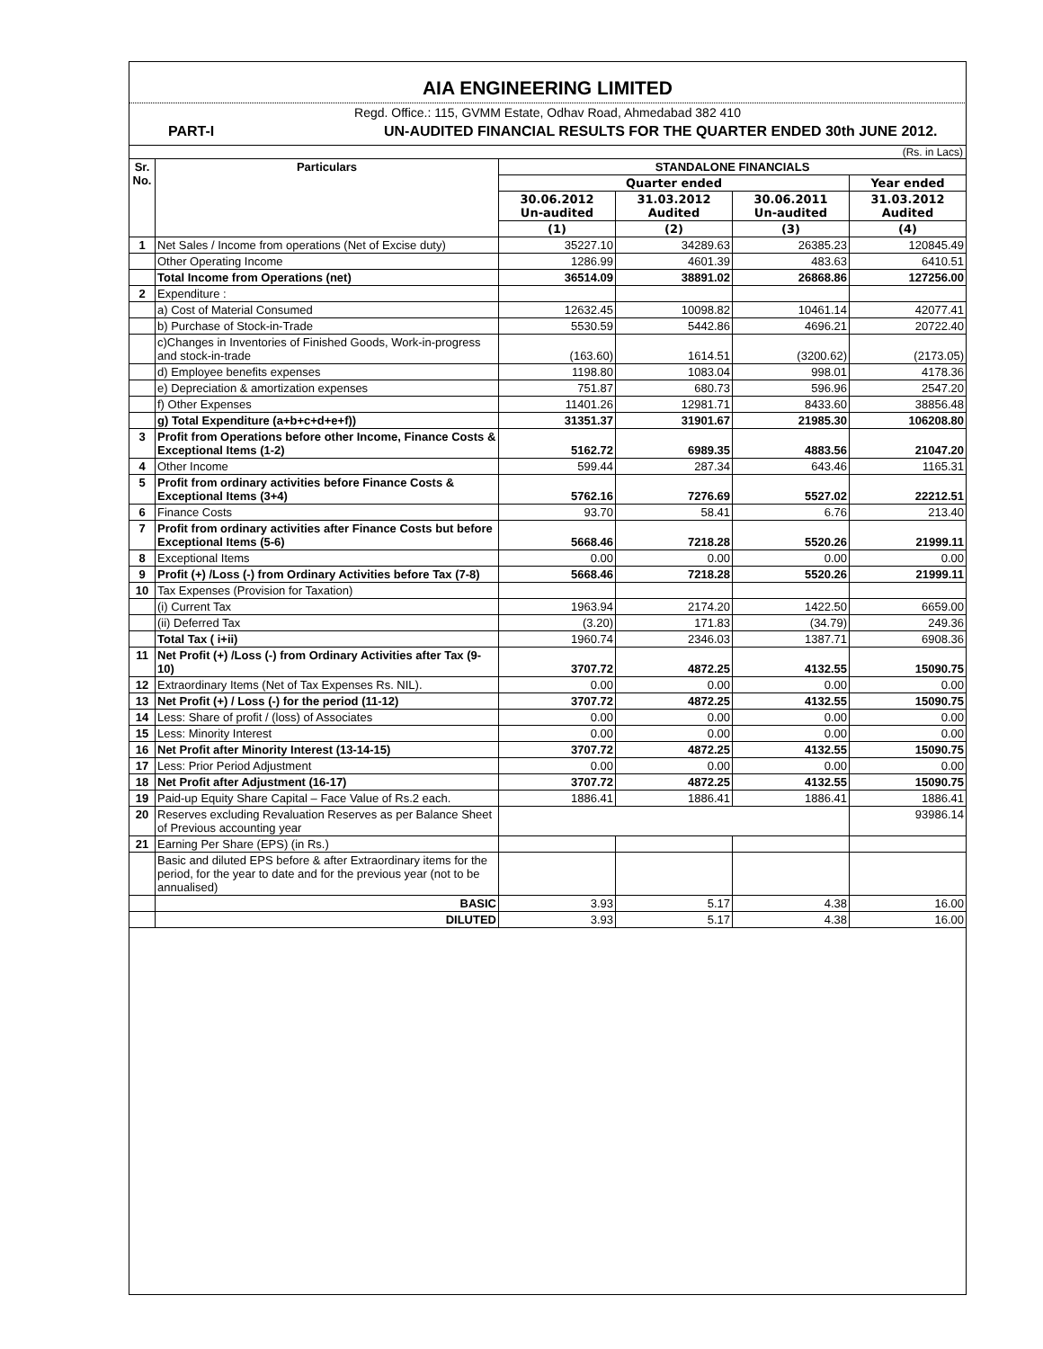AIA ENGINEERING LIMITED
Regd. Office.: 115, GVMM Estate, Odhav Road, Ahmedabad 382 410
PART-I UN-AUDITED FINANCIAL RESULTS FOR THE QUARTER ENDED 30th JUNE 2012.
(Rs. in Lacs)
| Sr. No. | Particulars | STANDALONE FINANCIALS | | | |
| --- | --- | --- | --- | --- | --- |
| | | Quarter ended | | | Year ended |
| | | 30.06.2012 Un-audited | 31.03.2012 Audited | 30.06.2011 Un-audited | 31.03.2012 Audited |
| | | (1) | (2) | (3) | (4) |
| 1 | Net Sales / Income from operations (Net of Excise duty) | 35227.10 | 34289.63 | 26385.23 | 120845.49 |
| | Other Operating Income | 1286.99 | 4601.39 | 483.63 | 6410.51 |
| | Total Income from Operations (net) | 36514.09 | 38891.02 | 26868.86 | 127256.00 |
| 2 | Expenditure : | | | | |
| | a) Cost of Material Consumed | 12632.45 | 10098.82 | 10461.14 | 42077.41 |
| | b) Purchase of Stock-in-Trade | 5530.59 | 5442.86 | 4696.21 | 20722.40 |
| | c)Changes in Inventories of Finished Goods, Work-in-progress and stock-in-trade | (163.60) | 1614.51 | (3200.62) | (2173.05) |
| | d) Employee benefits expenses | 1198.80 | 1083.04 | 998.01 | 4178.36 |
| | e) Depreciation & amortization expenses | 751.87 | 680.73 | 596.96 | 2547.20 |
| | f) Other Expenses | 11401.26 | 12981.71 | 8433.60 | 38856.48 |
| | g) Total Expenditure (a+b+c+d+e+f)) | 31351.37 | 31901.67 | 21985.30 | 106208.80 |
| 3 | Profit from Operations before other Income, Finance Costs & Exceptional Items (1-2) | 5162.72 | 6989.35 | 4883.56 | 21047.20 |
| 4 | Other Income | 599.44 | 287.34 | 643.46 | 1165.31 |
| 5 | Profit from ordinary activities before Finance Costs & Exceptional Items (3+4) | 5762.16 | 7276.69 | 5527.02 | 22212.51 |
| 6 | Finance Costs | 93.70 | 58.41 | 6.76 | 213.40 |
| 7 | Profit from ordinary activities after Finance Costs but before Exceptional Items (5-6) | 5668.46 | 7218.28 | 5520.26 | 21999.11 |
| 8 | Exceptional Items | 0.00 | 0.00 | 0.00 | 0.00 |
| 9 | Profit (+) /Loss (-) from Ordinary Activities before Tax (7-8) | 5668.46 | 7218.28 | 5520.26 | 21999.11 |
| 10 | Tax Expenses (Provision for Taxation) | | | | |
| | (i) Current Tax | 1963.94 | 2174.20 | 1422.50 | 6659.00 |
| | (ii) Deferred Tax | (3.20) | 171.83 | (34.79) | 249.36 |
| | Total Tax ( i+ii) | 1960.74 | 2346.03 | 1387.71 | 6908.36 |
| 11 | Net Profit (+) /Loss (-) from Ordinary Activities after Tax (9-10) | 3707.72 | 4872.25 | 4132.55 | 15090.75 |
| 12 | Extraordinary Items (Net of Tax Expenses Rs. NIL). | 0.00 | 0.00 | 0.00 | 0.00 |
| 13 | Net Profit (+) / Loss (-) for the period (11-12) | 3707.72 | 4872.25 | 4132.55 | 15090.75 |
| 14 | Less: Share of profit / (loss) of Associates | 0.00 | 0.00 | 0.00 | 0.00 |
| 15 | Less: Minority Interest | 0.00 | 0.00 | 0.00 | 0.00 |
| 16 | Net Profit after Minority Interest (13-14-15) | 3707.72 | 4872.25 | 4132.55 | 15090.75 |
| 17 | Less: Prior Period Adjustment | 0.00 | 0.00 | 0.00 | 0.00 |
| 18 | Net Profit after Adjustment (16-17) | 3707.72 | 4872.25 | 4132.55 | 15090.75 |
| 19 | Paid-up Equity Share Capital – Face Value of Rs.2 each. | 1886.41 | 1886.41 | 1886.41 | 1886.41 |
| 20 | Reserves excluding Revaluation Reserves as per Balance Sheet of Previous accounting year | | | | 93986.14 |
| 21 | Earning Per Share (EPS) (in Rs.) | | | | |
| | Basic and diluted EPS before & after Extraordinary items for the period, for the year to date and for the previous year (not to be annualised) | | | | |
| | BASIC | 3.93 | 5.17 | 4.38 | 16.00 |
| | DILUTED | 3.93 | 5.17 | 4.38 | 16.00 |